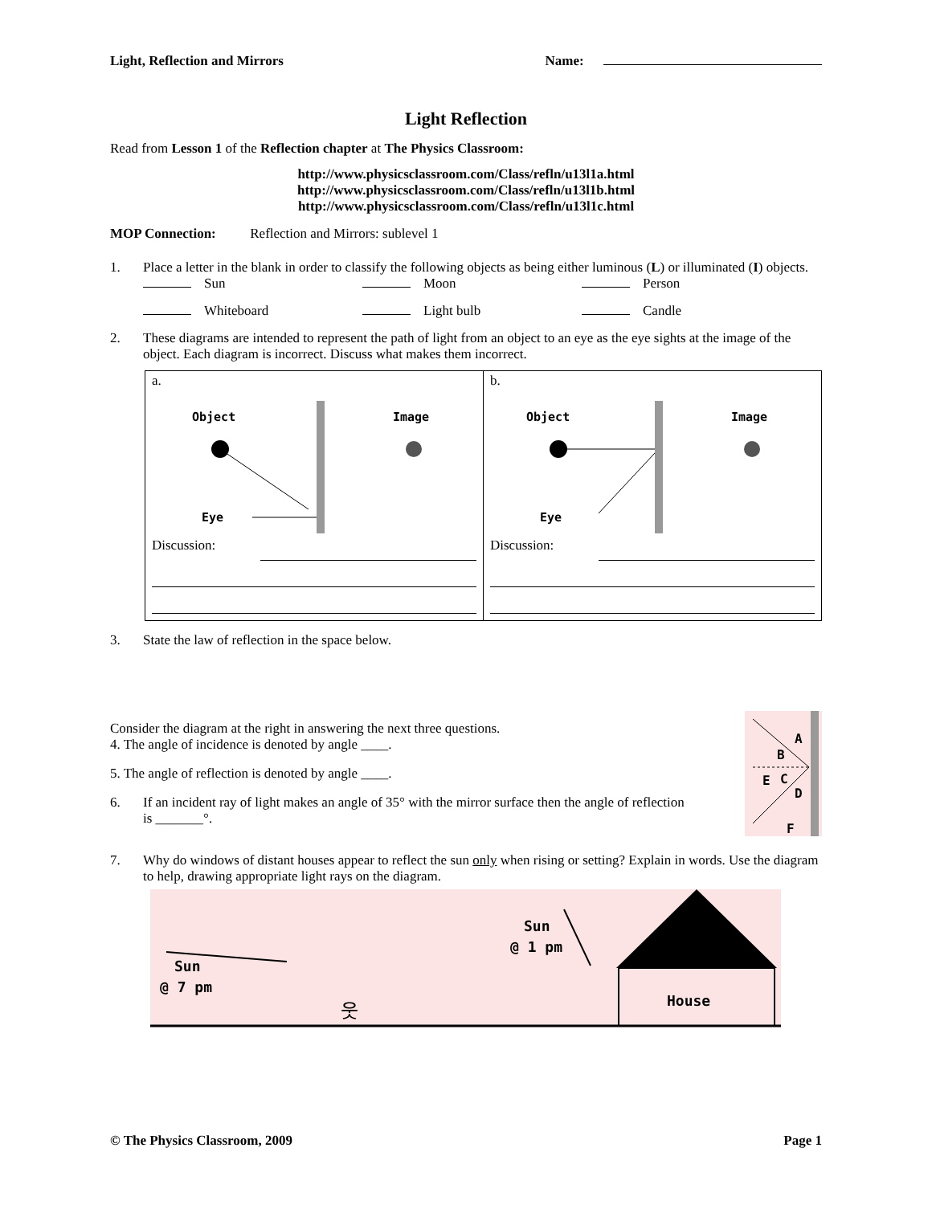Light, Reflection and Mirrors Name:
Light Reflection
Read from Lesson 1 of the Reflection chapter at The Physics Classroom:
http://www.physicsclassroom.com/Class/refln/u13l1a.html
http://www.physicsclassroom.com/Class/refln/u13l1b.html
http://www.physicsclassroom.com/Class/refln/u13l1c.html
MOP Connection: Reflection and Mirrors: sublevel 1
1. Place a letter in the blank in order to classify the following objects as being either luminous (L) or illuminated (I) objects.
Sun Moon Person Whiteboard Light bulb Candle
2. These diagrams are intended to represent the path of light from an object to an eye as the eye sights at the image of the object. Each diagram is incorrect. Discuss what makes them incorrect.
| a. Object Image Eye Discussion: | b. Object Image Eye Discussion: |
3. State the law of reflection in the space below.
Consider the diagram at the right in answering the next three questions.
4. The angle of incidence is denoted by angle ____.
5. The angle of reflection is denoted by angle ____.
6. If an incident ray of light makes an angle of 35° with the mirror surface then the angle of reflection is _______°.
A
B
C
D
E
F
7. Why do windows of distant houses appear to reflect the sun only when rising or setting? Explain in words. Use the diagram to help, drawing appropriate light rays on the diagram.
Sun
@ 7 pm
Sun
@ 1 pm
House
웃
© The Physics Classroom, 2009 Page 1